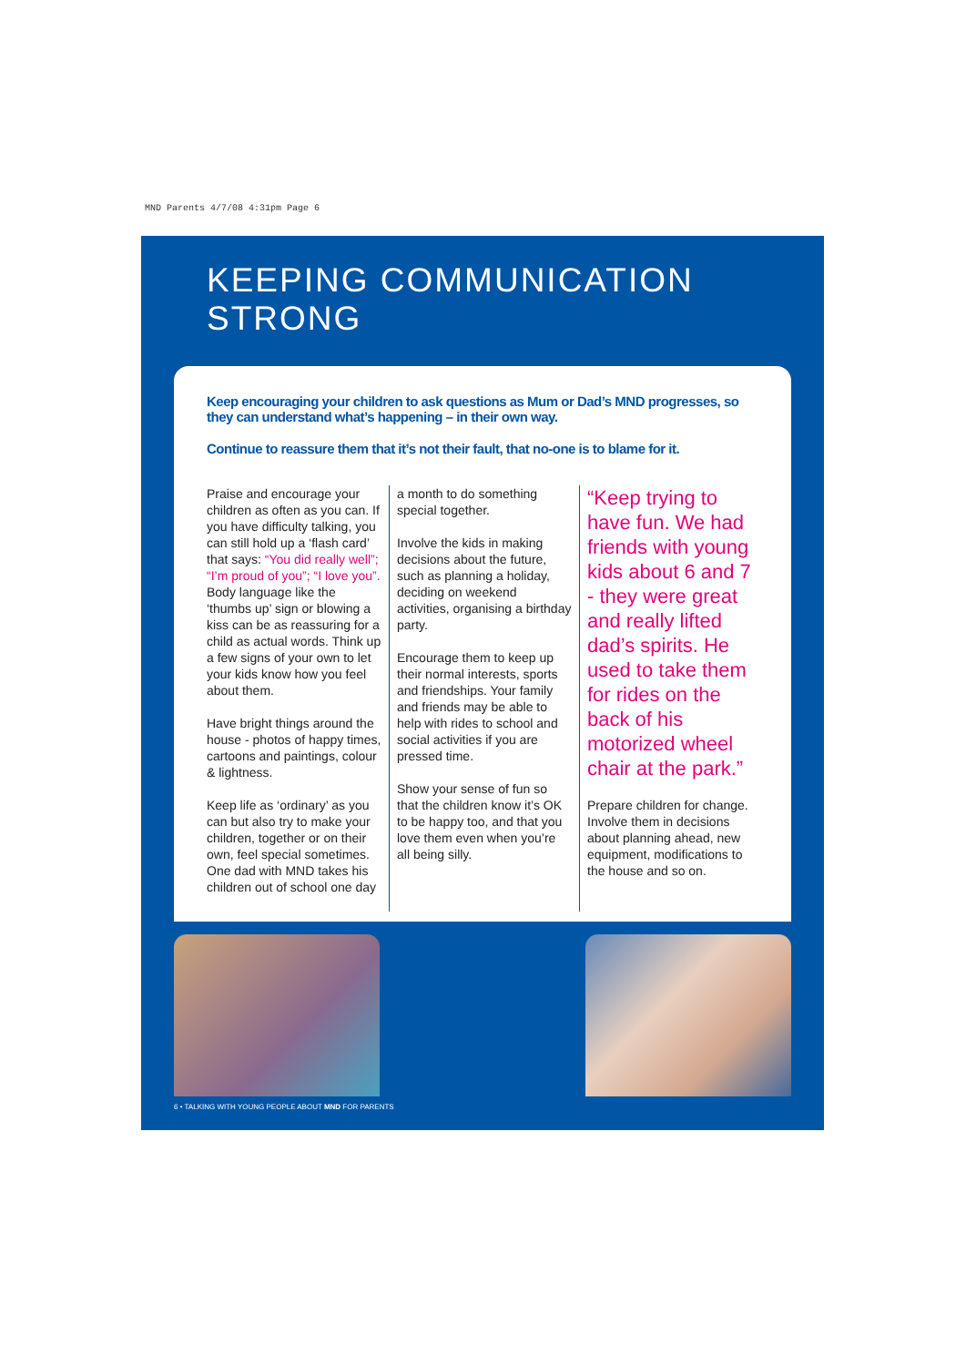MND Parents 4/7/08 4:31pm Page 6
KEEPING COMMUNICATION STRONG
Keep encouraging your children to ask questions as Mum or Dad’s MND progresses, so they can understand what’s happening – in their own way.
Continue to reassure them that it’s not their fault, that no-one is to blame for it.
Praise and encourage your children as often as you can. If you have difficulty talking, you can still hold up a ‘flash card’ that says: “You did really well”; “I’m proud of you”; “I love you”. Body language like the ‘thumbs up’ sign or blowing a kiss can be as reassuring for a child as actual words. Think up a few signs of your own to let your kids know how you feel about them.
Have bright things around the house - photos of happy times, cartoons and paintings, colour & lightness.
Keep life as ‘ordinary’ as you can but also try to make your children, together or on their own, feel special sometimes. One dad with MND takes his children out of school one day
a month to do something special together.
Involve the kids in making decisions about the future, such as planning a holiday, deciding on weekend activities, organising a birthday party.
Encourage them to keep up their normal interests, sports and friendships. Your family and friends may be able to help with rides to school and social activities if you are pressed time.
Show your sense of fun so that the children know it’s OK to be happy too, and that you love them even when you’re all being silly.
“Keep trying to have fun. We had friends with young kids about 6 and 7 - they were great and really lifted dad’s spirits. He used to take them for rides on the back of his motorized wheel chair at the park.”
Prepare children for change. Involve them in decisions about planning ahead, new equipment, modifications to the house and so on.
6 • TALKING WITH YOUNG PEOPLE ABOUT MND FOR PARENTS